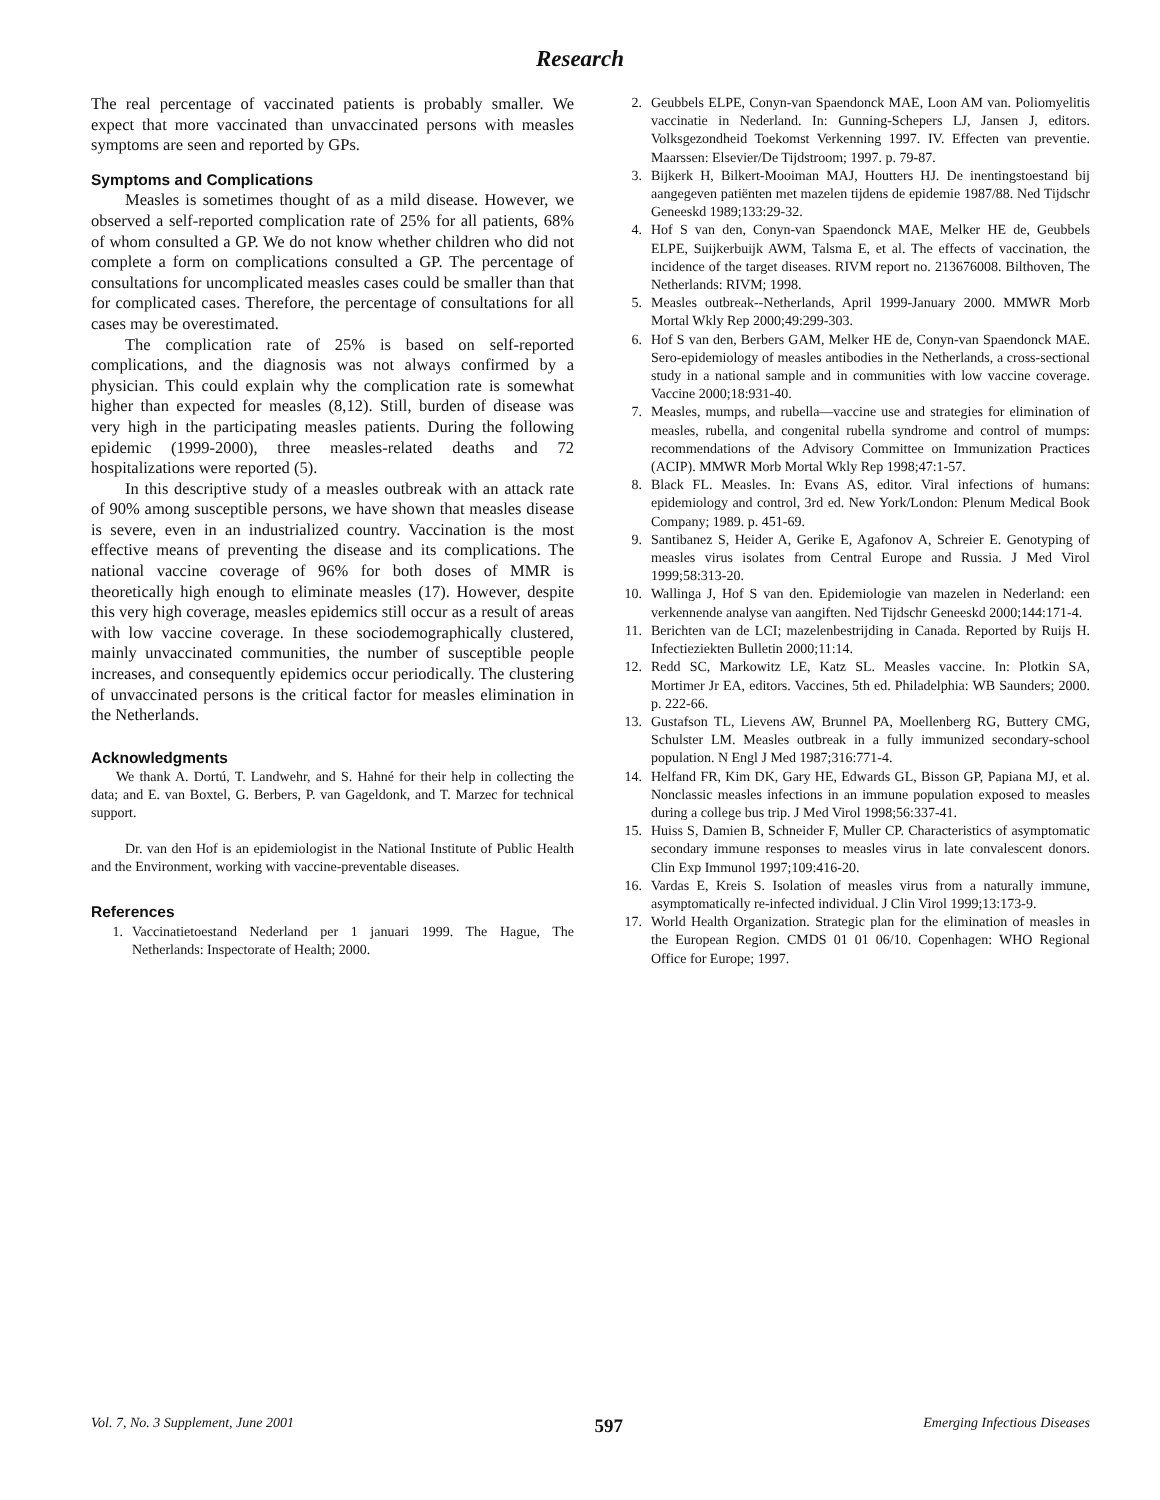Research
The real percentage of vaccinated patients is probably smaller. We expect that more vaccinated than unvaccinated persons with measles symptoms are seen and reported by GPs.
Symptoms and Complications
Measles is sometimes thought of as a mild disease. However, we observed a self-reported complication rate of 25% for all patients, 68% of whom consulted a GP. We do not know whether children who did not complete a form on complications consulted a GP. The percentage of consultations for uncomplicated measles cases could be smaller than that for complicated cases. Therefore, the percentage of consultations for all cases may be overestimated.
The complication rate of 25% is based on self-reported complications, and the diagnosis was not always confirmed by a physician. This could explain why the complication rate is somewhat higher than expected for measles (8,12). Still, burden of disease was very high in the participating measles patients. During the following epidemic (1999-2000), three measles-related deaths and 72 hospitalizations were reported (5).
In this descriptive study of a measles outbreak with an attack rate of 90% among susceptible persons, we have shown that measles disease is severe, even in an industrialized country. Vaccination is the most effective means of preventing the disease and its complications. The national vaccine coverage of 96% for both doses of MMR is theoretically high enough to eliminate measles (17). However, despite this very high coverage, measles epidemics still occur as a result of areas with low vaccine coverage. In these sociodemographically clustered, mainly unvaccinated communities, the number of susceptible people increases, and consequently epidemics occur periodically. The clustering of unvaccinated persons is the critical factor for measles elimination in the Netherlands.
Acknowledgments
We thank A. Dortú, T. Landwehr, and S. Hahné for their help in collecting the data; and E. van Boxtel, G. Berbers, P. van Gageldonk, and T. Marzec for technical support.
Dr. van den Hof is an epidemiologist in the National Institute of Public Health and the Environment, working with vaccine-preventable diseases.
References
1. Vaccinatietoestand Nederland per 1 januari 1999. The Hague, The Netherlands: Inspectorate of Health; 2000.
2. Geubbels ELPE, Conyn-van Spaendonck MAE, Loon AM van. Poliomyelitis vaccinatie in Nederland. In: Gunning-Schepers LJ, Jansen J, editors. Volksgezondheid Toekomst Verkenning 1997. IV. Effecten van preventie. Maarssen: Elsevier/De Tijdstroom; 1997. p. 79-87.
3. Bijkerk H, Bilkert-Mooiman MAJ, Houtters HJ. De inentingstoestand bij aangegeven patiënten met mazelen tijdens de epidemie 1987/88. Ned Tijdschr Geneeskd 1989;133:29-32.
4. Hof S van den, Conyn-van Spaendonck MAE, Melker HE de, Geubbels ELPE, Suijkerbuijk AWM, Talsma E, et al. The effects of vaccination, the incidence of the target diseases. RIVM report no. 213676008. Bilthoven, The Netherlands: RIVM; 1998.
5. Measles outbreak--Netherlands, April 1999-January 2000. MMWR Morb Mortal Wkly Rep 2000;49:299-303.
6. Hof S van den, Berbers GAM, Melker HE de, Conyn-van Spaendonck MAE. Sero-epidemiology of measles antibodies in the Netherlands, a cross-sectional study in a national sample and in communities with low vaccine coverage. Vaccine 2000;18:931-40.
7. Measles, mumps, and rubella—vaccine use and strategies for elimination of measles, rubella, and congenital rubella syndrome and control of mumps: recommendations of the Advisory Committee on Immunization Practices (ACIP). MMWR Morb Mortal Wkly Rep 1998;47:1-57.
8. Black FL. Measles. In: Evans AS, editor. Viral infections of humans: epidemiology and control, 3rd ed. New York/London: Plenum Medical Book Company; 1989. p. 451-69.
9. Santibanez S, Heider A, Gerike E, Agafonov A, Schreier E. Genotyping of measles virus isolates from Central Europe and Russia. J Med Virol 1999;58:313-20.
10. Wallinga J, Hof S van den. Epidemiologie van mazelen in Nederland: een verkennende analyse van aangiften. Ned Tijdschr Geneeskd 2000;144:171-4.
11. Berichten van de LCI; mazelenbestrijding in Canada. Reported by Ruijs H. Infectieziekten Bulletin 2000;11:14.
12. Redd SC, Markowitz LE, Katz SL. Measles vaccine. In: Plotkin SA, Mortimer Jr EA, editors. Vaccines, 5th ed. Philadelphia: WB Saunders; 2000. p. 222-66.
13. Gustafson TL, Lievens AW, Brunnel PA, Moellenberg RG, Buttery CMG, Schulster LM. Measles outbreak in a fully immunized secondary-school population. N Engl J Med 1987;316:771-4.
14. Helfand FR, Kim DK, Gary HE, Edwards GL, Bisson GP, Papiana MJ, et al. Nonclassic measles infections in an immune population exposed to measles during a college bus trip. J Med Virol 1998;56:337-41.
15. Huiss S, Damien B, Schneider F, Muller CP. Characteristics of asymptomatic secondary immune responses to measles virus in late convalescent donors. Clin Exp Immunol 1997;109:416-20.
16. Vardas E, Kreis S. Isolation of measles virus from a naturally immune, asymptomatically re-infected individual. J Clin Virol 1999;13:173-9.
17. World Health Organization. Strategic plan for the elimination of measles in the European Region. CMDS 01 01 06/10. Copenhagen: WHO Regional Office for Europe; 1997.
Vol. 7, No. 3 Supplement, June 2001 597 Emerging Infectious Diseases